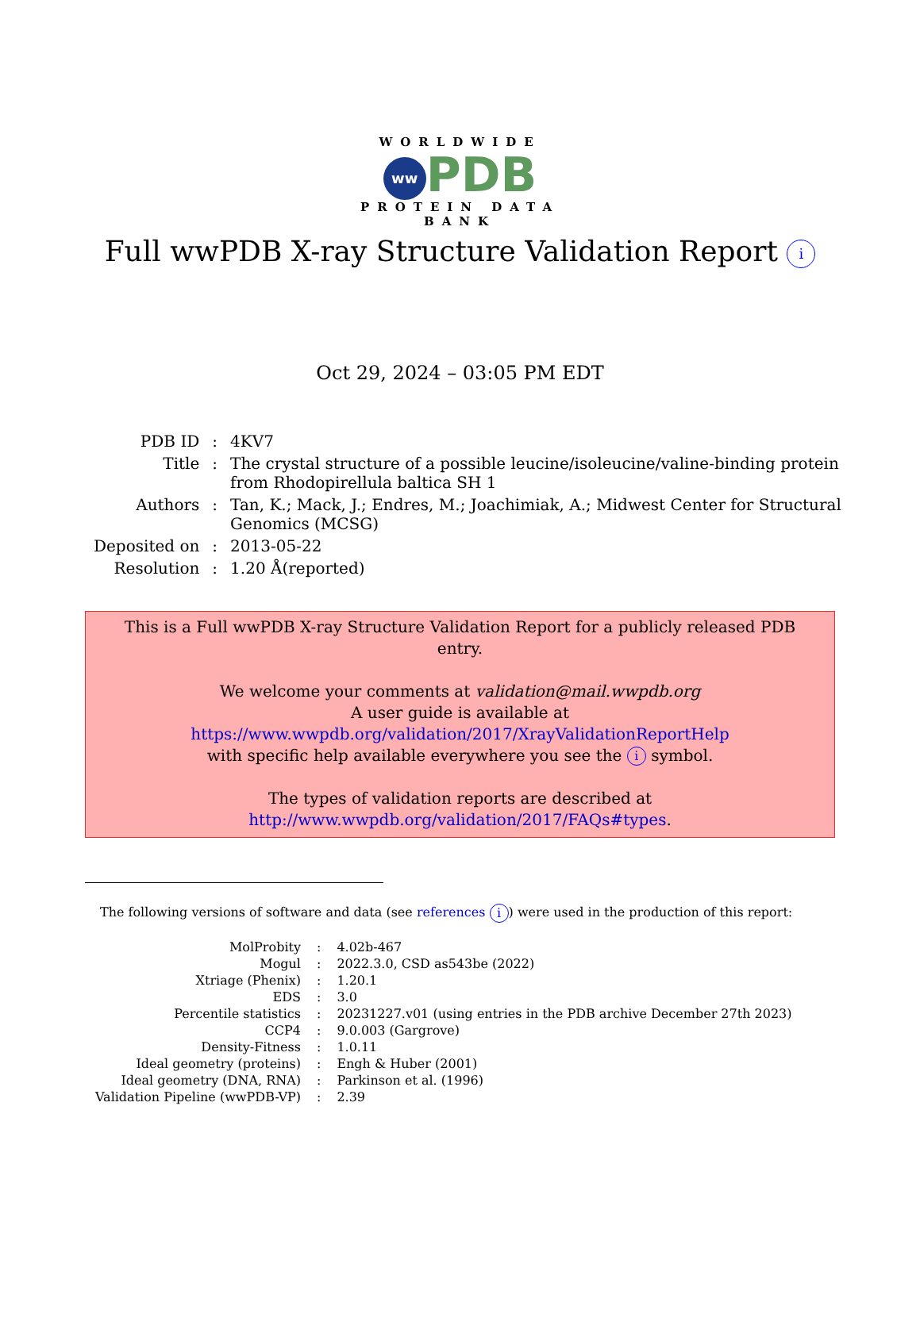WORLDWIDE
ww PDB
PROTEIN DATA BANK
Full wwPDB X-ray Structure Validation Report i
Oct 29, 2024 – 03:05 PM EDT
| PDB ID | : | 4KV7 |
| Title | : | The crystal structure of a possible leucine/isoleucine/valine-binding protein from Rhodopirellula baltica SH 1 |
| Authors | : | Tan, K.; Mack, J.; Endres, M.; Joachimiak, A.; Midwest Center for Structural Genomics (MCSG) |
| Deposited on | : | 2013-05-22 |
| Resolution | : | 1.20 Å(reported) |
This is a Full wwPDB X-ray Structure Validation Report for a publicly released PDB entry.
We welcome your comments at validation@mail.wwpdb.org
A user guide is available at
https://www.wwpdb.org/validation/2017/XrayValidationReportHelp
with specific help available everywhere you see the i symbol.
The types of validation reports are described at
http://www.wwpdb.org/validation/2017/FAQs#types.
The following versions of software and data (see references i) were used in the production of this report:
| MolProbity | : | 4.02b-467 |
| Mogul | : | 2022.3.0, CSD as543be (2022) |
| Xtriage (Phenix) | : | 1.20.1 |
| EDS | : | 3.0 |
| Percentile statistics | : | 20231227.v01 (using entries in the PDB archive December 27th 2023) |
| CCP4 | : | 9.0.003 (Gargrove) |
| Density-Fitness | : | 1.0.11 |
| Ideal geometry (proteins) | : | Engh & Huber (2001) |
| Ideal geometry (DNA, RNA) | : | Parkinson et al. (1996) |
| Validation Pipeline (wwPDB-VP) | : | 2.39 |